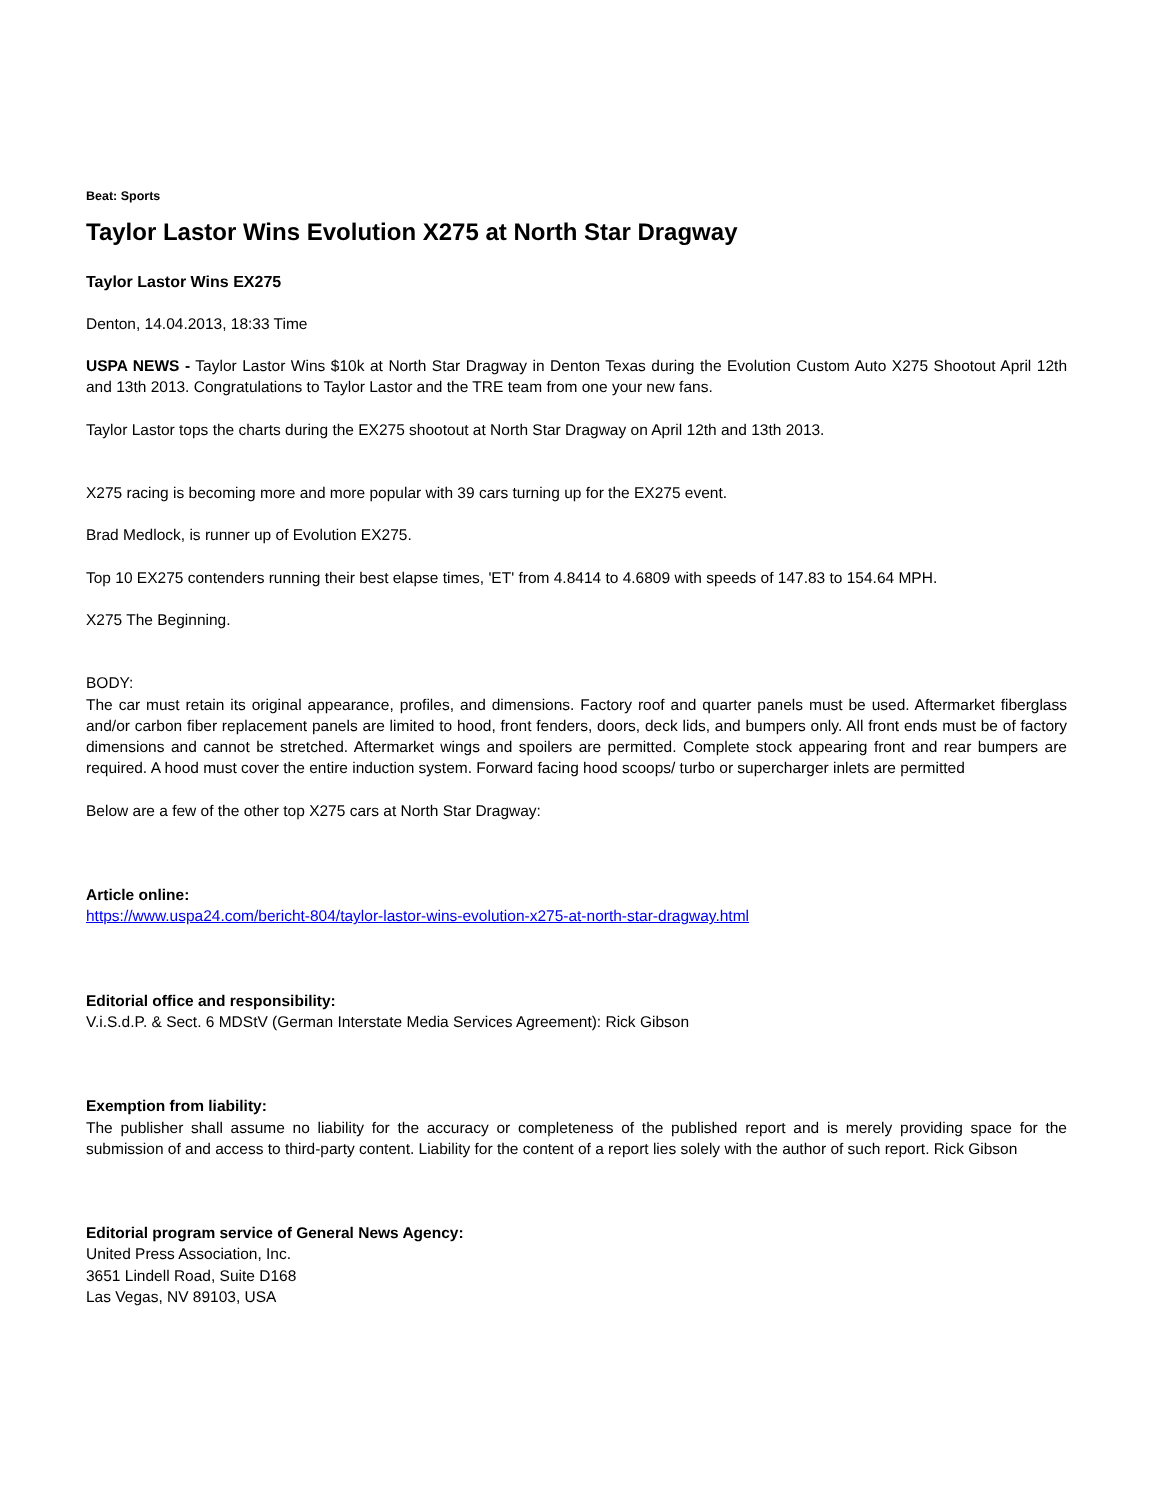Beat: Sports
Taylor Lastor Wins Evolution X275 at North Star Dragway
Taylor Lastor Wins EX275
Denton, 14.04.2013, 18:33 Time
USPA NEWS - Taylor Lastor Wins $10k at North Star Dragway in Denton Texas during the Evolution Custom Auto X275 Shootout April 12th and 13th 2013. Congratulations to Taylor Lastor and the TRE team from one your new fans.
Taylor Lastor tops the charts during the EX275 shootout at North Star Dragway on April 12th and 13th 2013.
X275 racing is becoming more and more popular with 39 cars turning up for the EX275 event.
Brad Medlock, is runner up of Evolution EX275.
Top 10 EX275 contenders running their best elapse times, 'ET' from 4.8414 to 4.6809 with speeds of 147.83 to 154.64 MPH.
X275 The Beginning.
BODY:
The car must retain its original appearance, profiles, and dimensions. Factory roof and quarter panels must be used. Aftermarket fiberglass and/or carbon fiber replacement panels are limited to hood, front fenders, doors, deck lids, and bumpers only. All front ends must be of factory dimensions and cannot be stretched. Aftermarket wings and spoilers are permitted. Complete stock appearing front and rear bumpers are required. A hood must cover the entire induction system. Forward facing hood scoops/ turbo or supercharger inlets are permitted
Below are a few of the other top X275 cars at North Star Dragway:
Article online:
https://www.uspa24.com/bericht-804/taylor-lastor-wins-evolution-x275-at-north-star-dragway.html
Editorial office and responsibility:
V.i.S.d.P. & Sect. 6 MDStV (German Interstate Media Services Agreement): Rick Gibson
Exemption from liability:
The publisher shall assume no liability for the accuracy or completeness of the published report and is merely providing space for the submission of and access to third-party content. Liability for the content of a report lies solely with the author of such report. Rick Gibson
Editorial program service of General News Agency:
United Press Association, Inc.
3651 Lindell Road, Suite D168
Las Vegas, NV 89103, USA